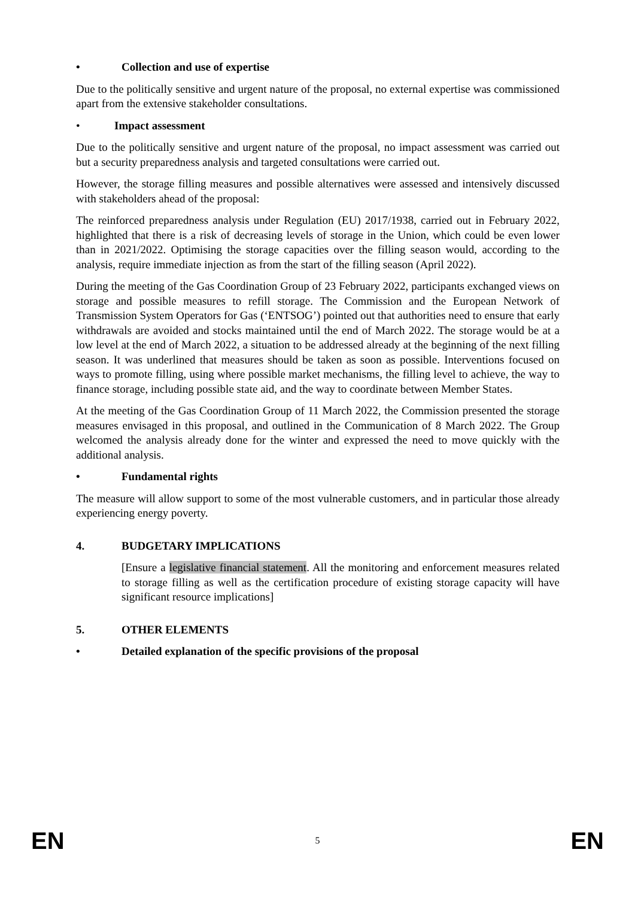• Collection and use of expertise
Due to the politically sensitive and urgent nature of the proposal, no external expertise was commissioned apart from the extensive stakeholder consultations.
• Impact assessment
Due to the politically sensitive and urgent nature of the proposal, no impact assessment was carried out but a security preparedness analysis and targeted consultations were carried out.
However, the storage filling measures and possible alternatives were assessed and intensively discussed with stakeholders ahead of the proposal:
The reinforced preparedness analysis under Regulation (EU) 2017/1938, carried out in February 2022, highlighted that there is a risk of decreasing levels of storage in the Union, which could be even lower than in 2021/2022. Optimising the storage capacities over the filling season would, according to the analysis, require immediate injection as from the start of the filling season (April 2022).
During the meeting of the Gas Coordination Group of 23 February 2022, participants exchanged views on storage and possible measures to refill storage. The Commission and the European Network of Transmission System Operators for Gas (‘ENTSOG’) pointed out that authorities need to ensure that early withdrawals are avoided and stocks maintained until the end of March 2022. The storage would be at a low level at the end of March 2022, a situation to be addressed already at the beginning of the next filling season. It was underlined that measures should be taken as soon as possible. Interventions focused on ways to promote filling, using where possible market mechanisms, the filling level to achieve, the way to finance storage, including possible state aid, and the way to coordinate between Member States.
At the meeting of the Gas Coordination Group of 11 March 2022, the Commission presented the storage measures envisaged in this proposal, and outlined in the Communication of 8 March 2022. The Group welcomed the analysis already done for the winter and expressed the need to move quickly with the additional analysis.
• Fundamental rights
The measure will allow support to some of the most vulnerable customers, and in particular those already experiencing energy poverty.
4. BUDGETARY IMPLICATIONS
[Ensure a legislative financial statement. All the monitoring and enforcement measures related to storage filling as well as the certification procedure of existing storage capacity will have significant resource implications]
5. OTHER ELEMENTS
• Detailed explanation of the specific provisions of the proposal
EN 5 EN